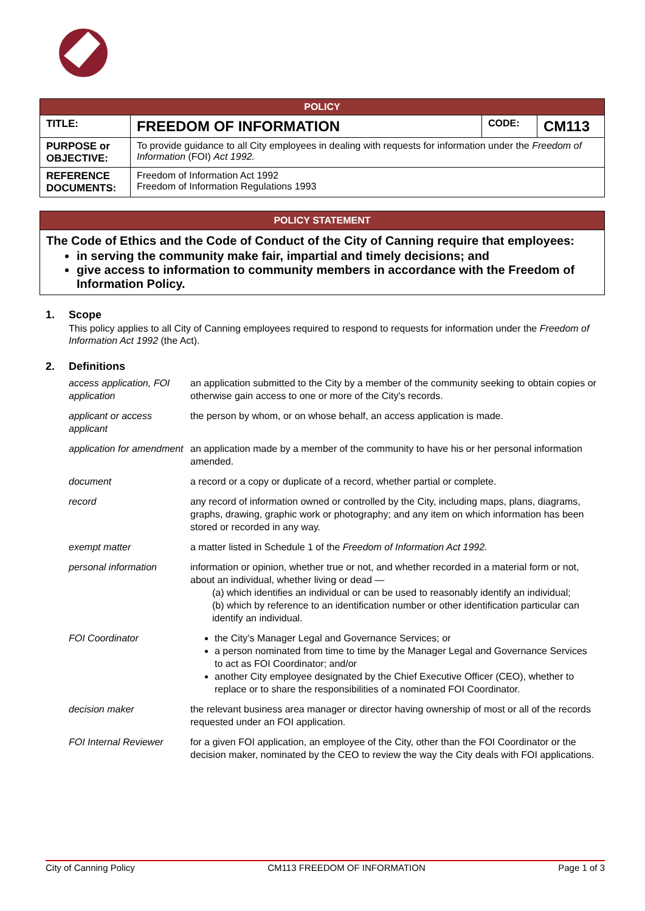| POLICY | | | |
| TITLE: | FREEDOM OF INFORMATION | CODE: | CM113 |
| PURPOSE or OBJECTIVE: | To provide guidance to all City employees in dealing with requests for information under the Freedom of Information (FOI) Act 1992. | | |
| REFERENCE DOCUMENTS: | Freedom of Information Act 1992 Freedom of Information Regulations 1993 | | |
POLICY STATEMENT
The Code of Ethics and the Code of Conduct of the City of Canning require that employees:
in serving the community make fair, impartial and timely decisions; and
give access to information to community members in accordance with the Freedom of Information Policy.
1. Scope
This policy applies to all City of Canning employees required to respond to requests for information under the Freedom of Information Act 1992 (the Act).
2. Definitions
| access application, FOI application | an application submitted to the City by a member of the community seeking to obtain copies or otherwise gain access to one or more of the City's records. |
| applicant or access applicant | the person by whom, or on whose behalf, an access application is made. |
| application for amendment | an application made by a member of the community to have his or her personal information amended. |
| document | a record or a copy or duplicate of a record, whether partial or complete. |
| record | any record of information owned or controlled by the City, including maps, plans, diagrams, graphs, drawing, graphic work or photography; and any item on which information has been stored or recorded in any way. |
| exempt matter | a matter listed in Schedule 1 of the Freedom of Information Act 1992. |
| personal information | information or opinion, whether true or not, and whether recorded in a material form or not, about an individual, whether living or dead — (a) which identifies an individual or can be used to reasonably identify an individual; (b) which by reference to an identification number or other identification particular can identify an individual. |
| FOI Coordinator | the City’s Manager Legal and Governance Services; or a person nominated from time to time by the Manager Legal and Governance Services to act as FOI Coordinator; and/or another City employee designated by the Chief Executive Officer (CEO), whether to replace or to share the responsibilities of a nominated FOI Coordinator. |
| decision maker | the relevant business area manager or director having ownership of most or all of the records requested under an FOI application. |
| FOI Internal Reviewer | for a given FOI application, an employee of the City, other than the FOI Coordinator or the decision maker, nominated by the CEO to review the way the City deals with FOI applications. |
City of Canning Policy CM113 FREEDOM OF INFORMATION Page 1 of 3